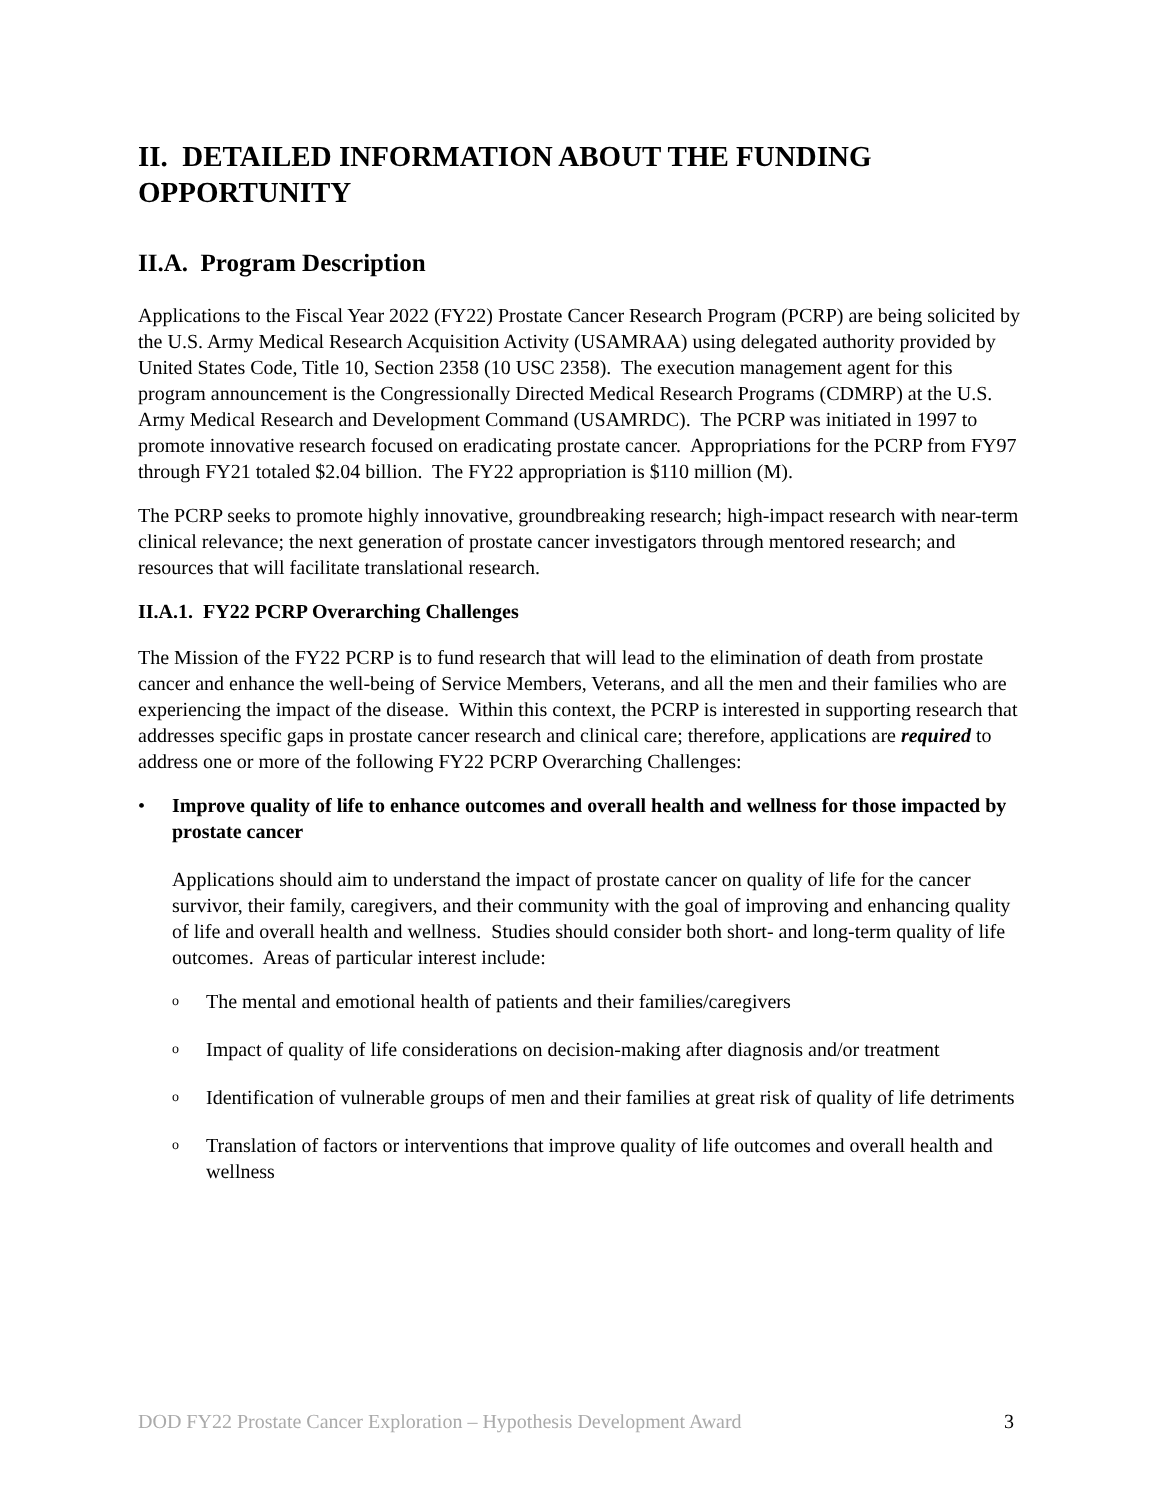II. DETAILED INFORMATION ABOUT THE FUNDING OPPORTUNITY
II.A. Program Description
Applications to the Fiscal Year 2022 (FY22) Prostate Cancer Research Program (PCRP) are being solicited by the U.S. Army Medical Research Acquisition Activity (USAMRAA) using delegated authority provided by United States Code, Title 10, Section 2358 (10 USC 2358). The execution management agent for this program announcement is the Congressionally Directed Medical Research Programs (CDMRP) at the U.S. Army Medical Research and Development Command (USAMRDC). The PCRP was initiated in 1997 to promote innovative research focused on eradicating prostate cancer. Appropriations for the PCRP from FY97 through FY21 totaled $2.04 billion. The FY22 appropriation is $110 million (M).
The PCRP seeks to promote highly innovative, groundbreaking research; high-impact research with near-term clinical relevance; the next generation of prostate cancer investigators through mentored research; and resources that will facilitate translational research.
II.A.1. FY22 PCRP Overarching Challenges
The Mission of the FY22 PCRP is to fund research that will lead to the elimination of death from prostate cancer and enhance the well-being of Service Members, Veterans, and all the men and their families who are experiencing the impact of the disease. Within this context, the PCRP is interested in supporting research that addresses specific gaps in prostate cancer research and clinical care; therefore, applications are required to address one or more of the following FY22 PCRP Overarching Challenges:
• Improve quality of life to enhance outcomes and overall health and wellness for those impacted by prostate cancer
Applications should aim to understand the impact of prostate cancer on quality of life for the cancer survivor, their family, caregivers, and their community with the goal of improving and enhancing quality of life and overall health and wellness. Studies should consider both short- and long-term quality of life outcomes. Areas of particular interest include:
o The mental and emotional health of patients and their families/caregivers
o Impact of quality of life considerations on decision-making after diagnosis and/or treatment
o Identification of vulnerable groups of men and their families at great risk of quality of life detriments
o Translation of factors or interventions that improve quality of life outcomes and overall health and wellness
DOD FY22 Prostate Cancer Exploration – Hypothesis Development Award 3